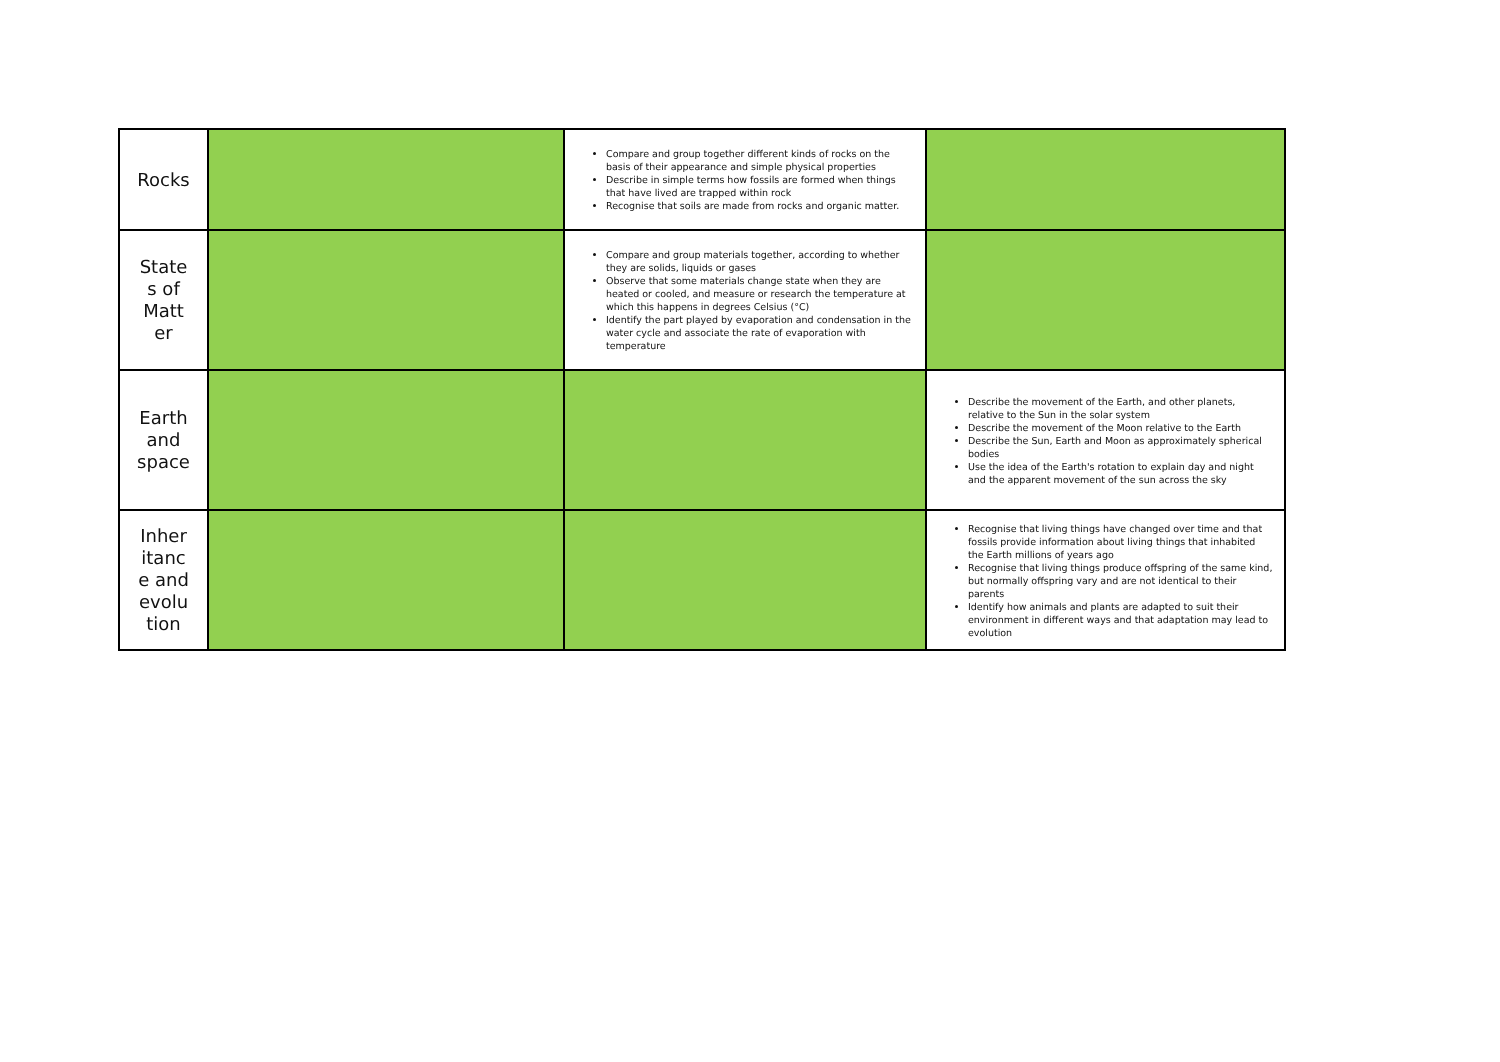| Rocks | | Compare and group together different kinds of rocks on the basis of their appearance and simple physical properties Describe in simple terms how fossils are formed when things that have lived are trapped within rock Recognise that soils are made from rocks and organic matter. | |
| State s of Matt er | | Compare and group materials together, according to whether they are solids, liquids or gases Observe that some materials change state when they are heated or cooled, and measure or research the temperature at which this happens in degrees Celsius (°C) Identify the part played by evaporation and condensation in the water cycle and associate the rate of evaporation with temperature | |
| Earth and space | | | Describe the movement of the Earth, and other planets, relative to the Sun in the solar system Describe the movement of the Moon relative to the Earth Describe the Sun, Earth and Moon as approximately spherical bodies Use the idea of the Earth's rotation to explain day and night and the apparent movement of the sun across the sky |
| Inher itanc e and evolu tion | | | Recognise that living things have changed over time and that fossils provide information about living things that inhabited the Earth millions of years ago Recognise that living things produce offspring of the same kind, but normally offspring vary and are not identical to their parents Identify how animals and plants are adapted to suit their environment in different ways and that adaptation may lead to evolution |